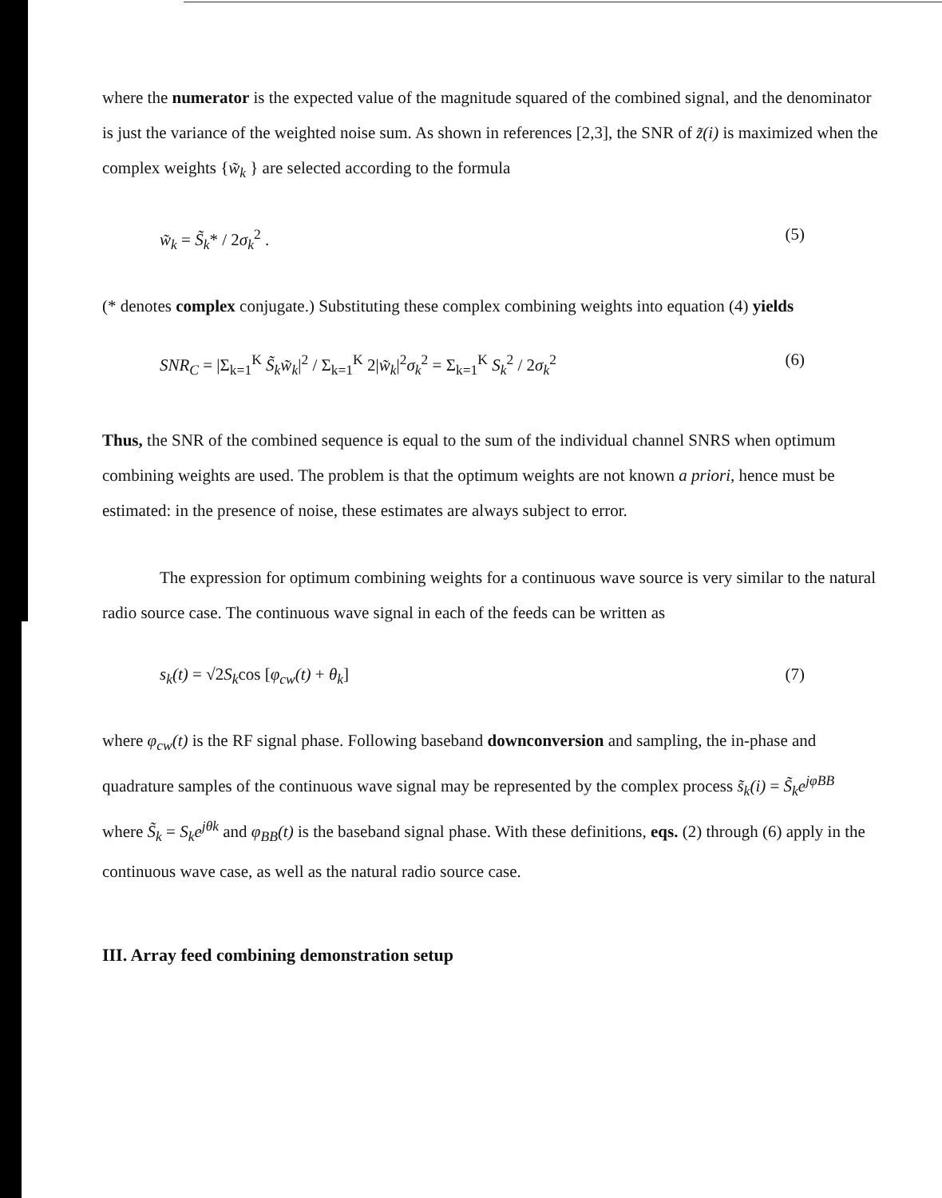where the numerator is the expected value of the magnitude squared of the combined signal, and the denominator is just the variance of the weighted noise sum. As shown in references [2,3], the SNR of z̃(i) is maximized when the complex weights {w̃<sub>k</sub> } are selected according to the formula
w̃<sub>k</sub> = S̃<sub>k</sub>* / 2σ<sub>k</sub><sup>2</sup> . (5)
(* denotes complex conjugate.) Substituting these complex combining weights into equation (4) yields
SNR<sub>C</sub> = |Σ<sub>k=1</sub><sup>K</sup> S̃<sub>k</sub>w̃<sub>k</sub>|<sup>2</sup> / Σ<sub>k=1</sub><sup>K</sup> 2|w̃<sub>k</sub>|<sup>2</sup>σ<sub>k</sub><sup>2</sup> = Σ<sub>k=1</sub><sup>K</sup> S<sub>k</sub><sup>2</sup> / 2σ<sub>k</sub><sup>2</sup> (6)
Thus, the SNR of the combined sequence is equal to the sum of the individual channel SNRS when optimum combining weights are used. The problem is that the optimum weights are not known a priori, hence must be estimated: in the presence of noise, these estimates are always subject to error.
The expression for optimum combining weights for a continuous wave source is very similar to the natural radio source case. The continuous wave signal in each of the feeds can be written as
s<sub>k</sub>(t) = √2S<sub>k</sub>cos [φ<sub>cw</sub>(t) + θ<sub>k</sub>] (7)
where φ<sub>cw</sub>(t) is the RF signal phase. Following baseband downconversion and sampling, the in-phase and quadrature samples of the continuous wave signal may be represented by the complex process s̃<sub>k</sub>(i) = S̃<sub>k</sub>e<sup>jφBB</sup> where S̃<sub>k</sub> = S<sub>k</sub>e<sup>jθk</sup> and φ<sub>BB</sub>(t) is the baseband signal phase. With these definitions, eqs. (2) through (6) apply in the continuous wave case, as well as the natural radio source case.
III. Array feed combining demonstration setup